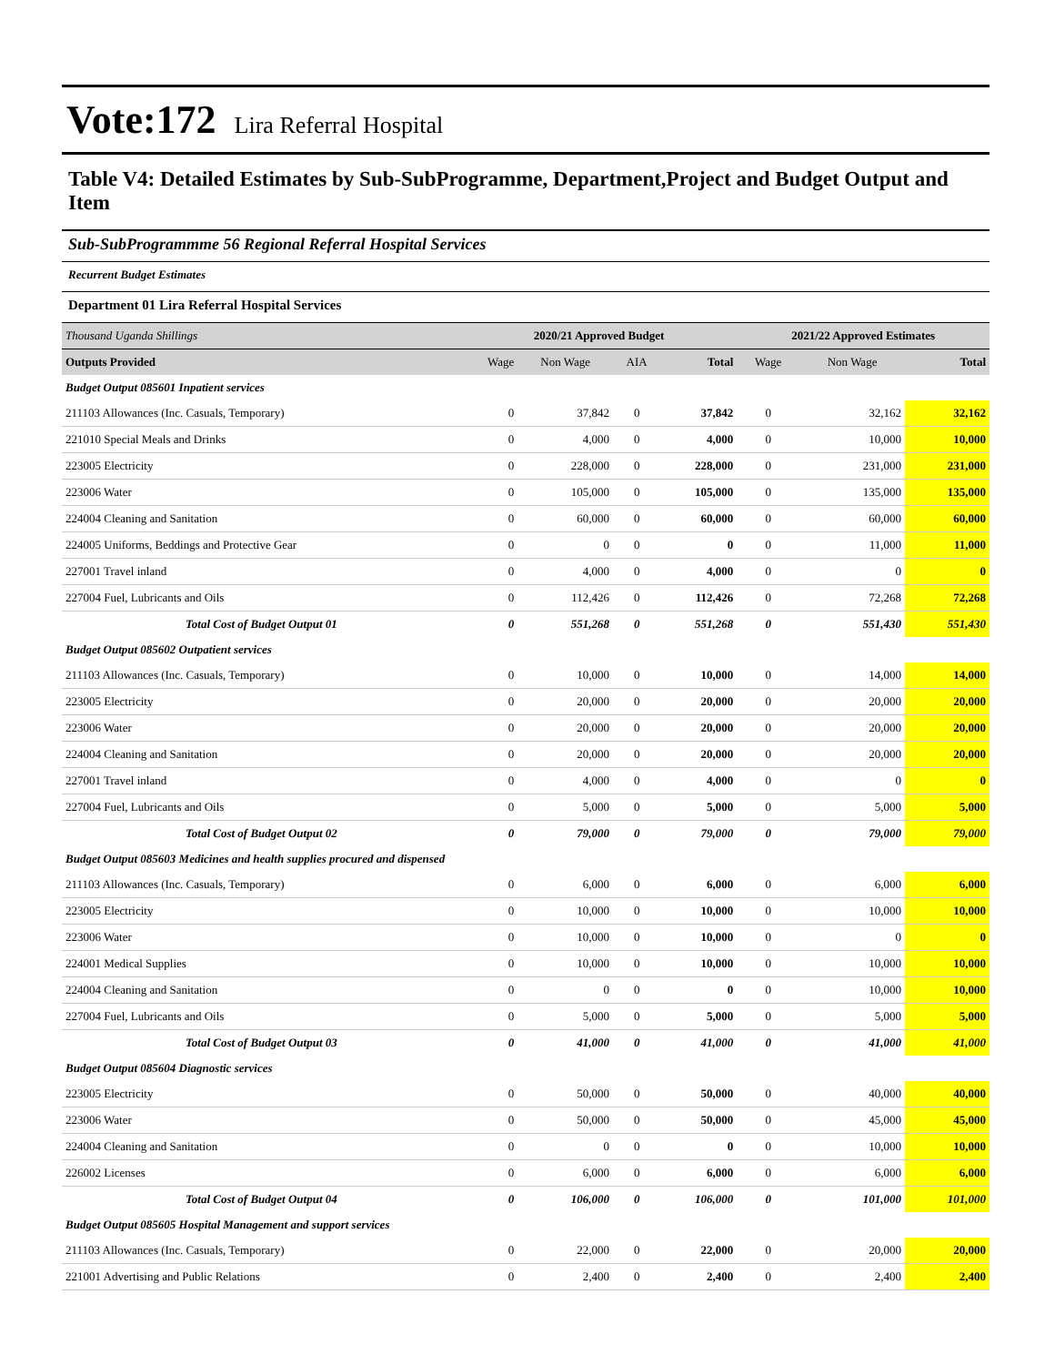Vote:172 Lira Referral Hospital
Table V4: Detailed Estimates by Sub-SubProgramme, Department,Project and Budget Output and Item
Sub-SubProgrammme 56 Regional Referral Hospital Services
Recurrent Budget Estimates
Department 01 Lira Referral Hospital Services
| Thousand Uganda Shillings | 2020/21 Approved Budget | | | | 2021/22 Approved Estimates | | |
| Outputs Provided | Wage | Non Wage | AIA | Total | Wage | Non Wage | Total |
| Budget Output 085601 Inpatient services | | | | | | | |
| 211103 Allowances (Inc. Casuals, Temporary) | 0 | 37,842 | 0 | 37,842 | 0 | 32,162 | 32,162 |
| 221010 Special Meals and Drinks | 0 | 4,000 | 0 | 4,000 | 0 | 10,000 | 10,000 |
| 223005 Electricity | 0 | 228,000 | 0 | 228,000 | 0 | 231,000 | 231,000 |
| 223006 Water | 0 | 105,000 | 0 | 105,000 | 0 | 135,000 | 135,000 |
| 224004 Cleaning and Sanitation | 0 | 60,000 | 0 | 60,000 | 0 | 60,000 | 60,000 |
| 224005 Uniforms, Beddings and Protective Gear | 0 | 0 | 0 | 0 | 0 | 11,000 | 11,000 |
| 227001 Travel inland | 0 | 4,000 | 0 | 4,000 | 0 | 0 | 0 |
| 227004 Fuel, Lubricants and Oils | 0 | 112,426 | 0 | 112,426 | 0 | 72,268 | 72,268 |
| Total Cost of Budget Output 01 | 0 | 551,268 | 0 | 551,268 | 0 | 551,430 | 551,430 |
| Budget Output 085602 Outpatient services | | | | | | | |
| 211103 Allowances (Inc. Casuals, Temporary) | 0 | 10,000 | 0 | 10,000 | 0 | 14,000 | 14,000 |
| 223005 Electricity | 0 | 20,000 | 0 | 20,000 | 0 | 20,000 | 20,000 |
| 223006 Water | 0 | 20,000 | 0 | 20,000 | 0 | 20,000 | 20,000 |
| 224004 Cleaning and Sanitation | 0 | 20,000 | 0 | 20,000 | 0 | 20,000 | 20,000 |
| 227001 Travel inland | 0 | 4,000 | 0 | 4,000 | 0 | 0 | 0 |
| 227004 Fuel, Lubricants and Oils | 0 | 5,000 | 0 | 5,000 | 0 | 5,000 | 5,000 |
| Total Cost of Budget Output 02 | 0 | 79,000 | 0 | 79,000 | 0 | 79,000 | 79,000 |
| Budget Output 085603 Medicines and health supplies procured and dispensed | | | | | | | |
| 211103 Allowances (Inc. Casuals, Temporary) | 0 | 6,000 | 0 | 6,000 | 0 | 6,000 | 6,000 |
| 223005 Electricity | 0 | 10,000 | 0 | 10,000 | 0 | 10,000 | 10,000 |
| 223006 Water | 0 | 10,000 | 0 | 10,000 | 0 | 0 | 0 |
| 224001 Medical Supplies | 0 | 10,000 | 0 | 10,000 | 0 | 10,000 | 10,000 |
| 224004 Cleaning and Sanitation | 0 | 0 | 0 | 0 | 0 | 10,000 | 10,000 |
| 227004 Fuel, Lubricants and Oils | 0 | 5,000 | 0 | 5,000 | 0 | 5,000 | 5,000 |
| Total Cost of Budget Output 03 | 0 | 41,000 | 0 | 41,000 | 0 | 41,000 | 41,000 |
| Budget Output 085604 Diagnostic services | | | | | | | |
| 223005 Electricity | 0 | 50,000 | 0 | 50,000 | 0 | 40,000 | 40,000 |
| 223006 Water | 0 | 50,000 | 0 | 50,000 | 0 | 45,000 | 45,000 |
| 224004 Cleaning and Sanitation | 0 | 0 | 0 | 0 | 0 | 10,000 | 10,000 |
| 226002 Licenses | 0 | 6,000 | 0 | 6,000 | 0 | 6,000 | 6,000 |
| Total Cost of Budget Output 04 | 0 | 106,000 | 0 | 106,000 | 0 | 101,000 | 101,000 |
| Budget Output 085605 Hospital Management and support services | | | | | | | |
| 211103 Allowances (Inc. Casuals, Temporary) | 0 | 22,000 | 0 | 22,000 | 0 | 20,000 | 20,000 |
| 221001 Advertising and Public Relations | 0 | 2,400 | 0 | 2,400 | 0 | 2,400 | 2,400 |